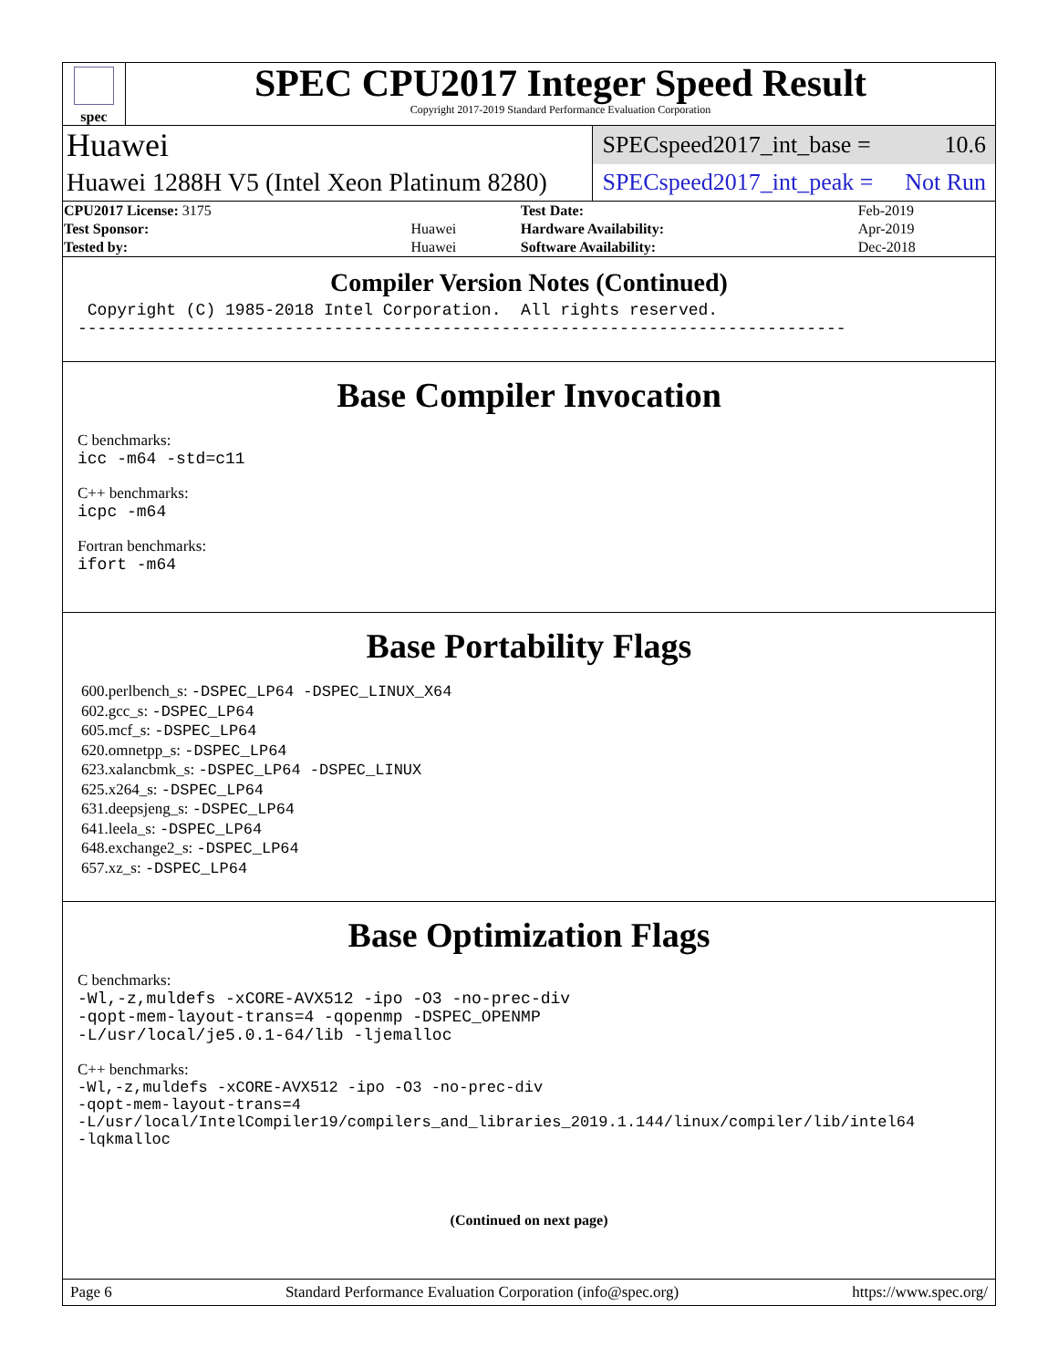spec
SPEC CPU2017 Integer Speed Result
Copyright 2017-2019 Standard Performance Evaluation Corporation
| Huawei | SPECspeed2017_int_base = 10.6 |
| Huawei 1288H V5 (Intel Xeon Platinum 8280) | SPECspeed2017_int_peak = Not Run |
| CPU2017 License: 3175 | | Test Date: | Feb-2019 |
| Test Sponsor: | Huawei | Hardware Availability: | Apr-2019 |
| Tested by: | Huawei | Software Availability: | Dec-2018 |
Compiler Version Notes (Continued)
Copyright (C) 1985-2018 Intel Corporation. All rights reserved. ------------------------------------------------------------------------------
Base Compiler Invocation
C benchmarks:
icc -m64 -std=c11
C++ benchmarks:
icpc -m64
Fortran benchmarks:
ifort -m64
Base Portability Flags
600.perlbench_s: -DSPEC_LP64 -DSPEC_LINUX_X64
602.gcc_s: -DSPEC_LP64
605.mcf_s: -DSPEC_LP64
620.omnetpp_s: -DSPEC_LP64
623.xalancbmk_s: -DSPEC_LP64 -DSPEC_LINUX
625.x264_s: -DSPEC_LP64
631.deepsjeng_s: -DSPEC_LP64
641.leela_s: -DSPEC_LP64
648.exchange2_s: -DSPEC_LP64
657.xz_s: -DSPEC_LP64
Base Optimization Flags
C benchmarks:
-Wl,-z,muldefs -xCORE-AVX512 -ipo -O3 -no-prec-div
-qopt-mem-layout-trans=4 -qopenmp -DSPEC_OPENMP
-L/usr/local/je5.0.1-64/lib -ljemalloc
C++ benchmarks:
-Wl,-z,muldefs -xCORE-AVX512 -ipo -O3 -no-prec-div
-qopt-mem-layout-trans=4
-L/usr/local/IntelCompiler19/compilers_and_libraries_2019.1.144/linux/compiler/lib/intel64
-lqkmalloc
(Continued on next page)
Page 6 Standard Performance Evaluation Corporation (info@spec.org) https://www.spec.org/